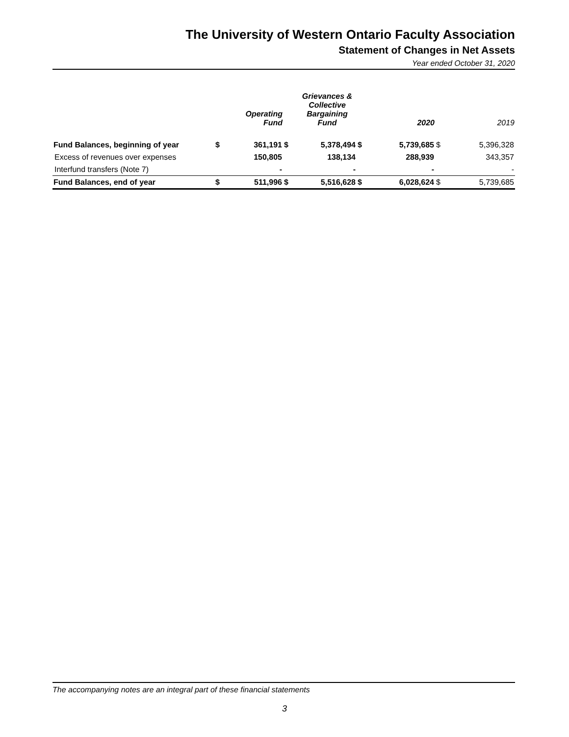The University of Western Ontario Faculty Association
Statement of Changes in Net Assets
Year ended October 31, 2020
| | | Operating Fund | | Grievances & Collective Bargaining Fund | | 2020 | | 2019 |
| --- | --- | --- | --- | --- | --- | --- | --- | --- |
| Fund Balances, beginning of year | $ | 361,191 | $ | 5,378,494 | $ | 5,739,685 | $ | 5,396,328 |
| Excess of revenues over expenses | | 150,805 | | 138,134 | | 288,939 | | 343,357 |
| Interfund transfers (Note 7) | | - | | - | | - | | - |
| Fund Balances, end of year | $ | 511,996 | $ | 5,516,628 | $ | 6,028,624 | $ | 5,739,685 |
The accompanying notes are an integral part of these financial statements
3